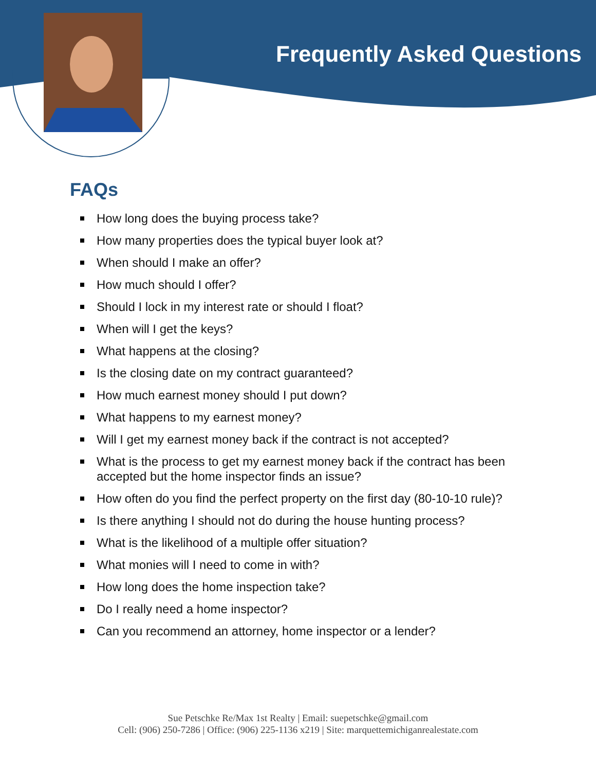Frequently Asked Questions
FAQs
How long does the buying process take?
How many properties does the typical buyer look at?
When should I make an offer?
How much should I offer?
Should I lock in my interest rate or should I float?
When will I get the keys?
What happens at the closing?
Is the closing date on my contract guaranteed?
How much earnest money should I put down?
What happens to my earnest money?
Will I get my earnest money back if the contract is not accepted?
What is the process to get my earnest money back if the contract has been accepted but the home inspector finds an issue?
How often do you find the perfect property on the first day (80-10-10 rule)?
Is there anything I should not do during the house hunting process?
What is the likelihood of a multiple offer situation?
What monies will I need to come in with?
How long does the home inspection take?
Do I really need a home inspector?
Can you recommend an attorney, home inspector or a lender?
Sue Petschke Re/Max 1st Realty | Email: suepetschke@gmail.com
Cell: (906) 250-7286 | Office: (906) 225-1136 x219 | Site: marquettemichiganrealestate.com